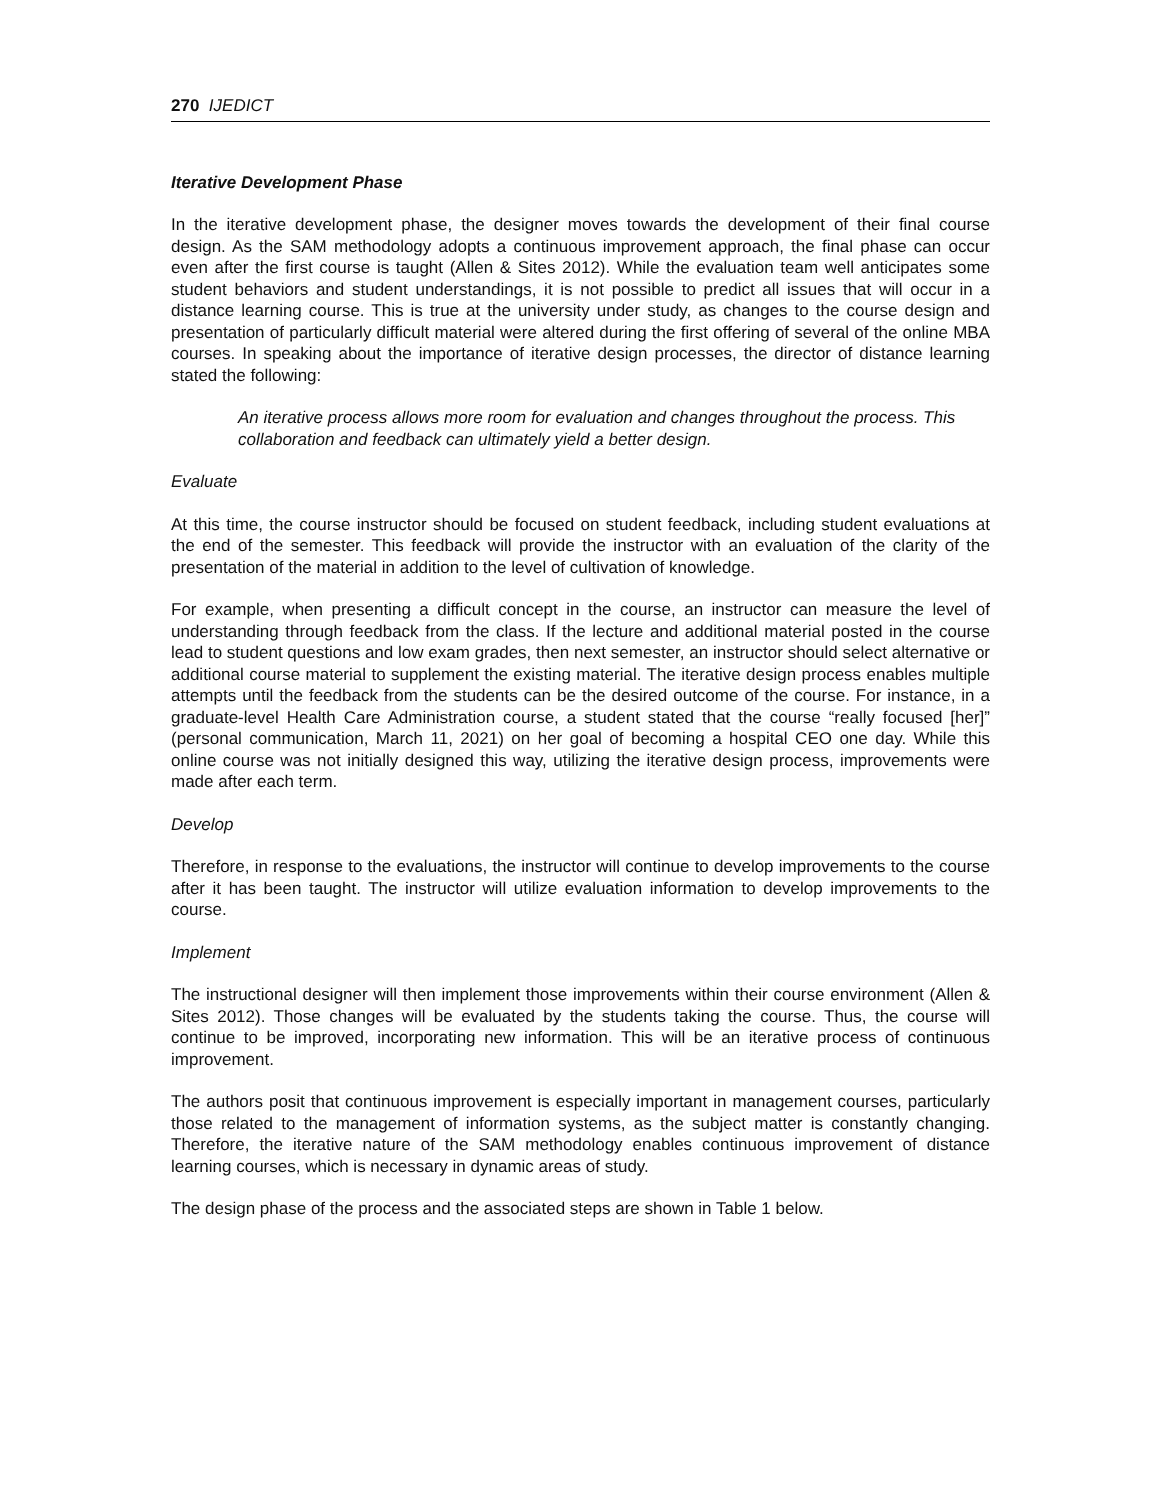270 IJEDICT
Iterative Development Phase
In the iterative development phase, the designer moves towards the development of their final course design. As the SAM methodology adopts a continuous improvement approach, the final phase can occur even after the first course is taught (Allen & Sites 2012). While the evaluation team well anticipates some student behaviors and student understandings, it is not possible to predict all issues that will occur in a distance learning course. This is true at the university under study, as changes to the course design and presentation of particularly difficult material were altered during the first offering of several of the online MBA courses. In speaking about the importance of iterative design processes, the director of distance learning stated the following:
An iterative process allows more room for evaluation and changes throughout the process. This collaboration and feedback can ultimately yield a better design.
Evaluate
At this time, the course instructor should be focused on student feedback, including student evaluations at the end of the semester. This feedback will provide the instructor with an evaluation of the clarity of the presentation of the material in addition to the level of cultivation of knowledge.
For example, when presenting a difficult concept in the course, an instructor can measure the level of understanding through feedback from the class. If the lecture and additional material posted in the course lead to student questions and low exam grades, then next semester, an instructor should select alternative or additional course material to supplement the existing material. The iterative design process enables multiple attempts until the feedback from the students can be the desired outcome of the course. For instance, in a graduate-level Health Care Administration course, a student stated that the course “really focused [her]” (personal communication, March 11, 2021) on her goal of becoming a hospital CEO one day. While this online course was not initially designed this way, utilizing the iterative design process, improvements were made after each term.
Develop
Therefore, in response to the evaluations, the instructor will continue to develop improvements to the course after it has been taught. The instructor will utilize evaluation information to develop improvements to the course.
Implement
The instructional designer will then implement those improvements within their course environment (Allen & Sites 2012). Those changes will be evaluated by the students taking the course. Thus, the course will continue to be improved, incorporating new information. This will be an iterative process of continuous improvement.
The authors posit that continuous improvement is especially important in management courses, particularly those related to the management of information systems, as the subject matter is constantly changing. Therefore, the iterative nature of the SAM methodology enables continuous improvement of distance learning courses, which is necessary in dynamic areas of study.
The design phase of the process and the associated steps are shown in Table 1 below.